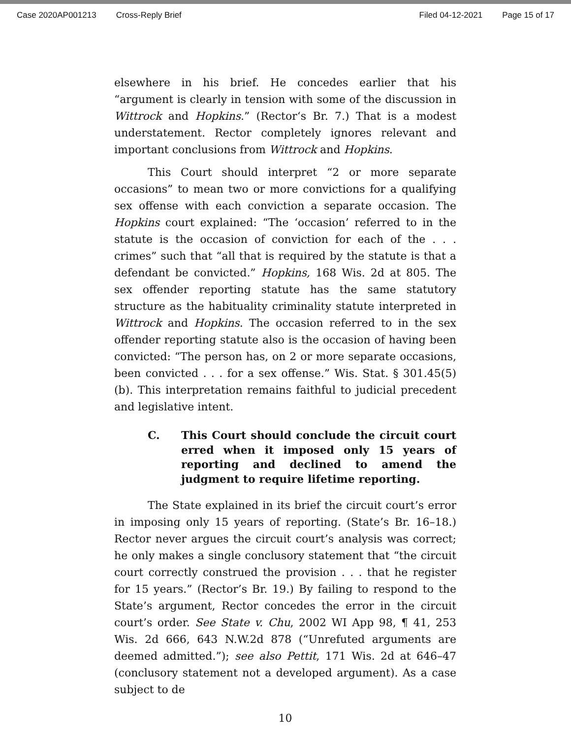Case 2020AP001213 Cross-Reply Brief Filed 04-12-2021 Page 15 of 17
elsewhere in his brief. He concedes earlier that his “argument is clearly in tension with some of the discussion in Wittrock and Hopkins.” (Rector‘s Br. 7.) That is a modest understatement. Rector completely ignores relevant and important conclusions from Wittrock and Hopkins.
This Court should interpret “2 or more separate occasions” to mean two or more convictions for a qualifying sex offense with each conviction a separate occasion. The Hopkins court explained: “The ‘occasion’ referred to in the statute is the occasion of conviction for each of the . . . crimes” such that “all that is required by the statute is that a defendant be convicted.” Hopkins, 168 Wis. 2d at 805. The sex offender reporting statute has the same statutory structure as the habituality criminality statute interpreted in Wittrock and Hopkins. The occasion referred to in the sex offender reporting statute also is the occasion of having been convicted: “The person has, on 2 or more separate occasions, been convicted . . . for a sex offense.” Wis. Stat. § 301.45(5)(b). This interpretation remains faithful to judicial precedent and legislative intent.
C. This Court should conclude the circuit court erred when it imposed only 15 years of reporting and declined to amend the judgment to require lifetime reporting.
The State explained in its brief the circuit court’s error in imposing only 15 years of reporting. (State’s Br. 16–18.) Rector never argues the circuit court’s analysis was correct; he only makes a single conclusory statement that “the circuit court correctly construed the provision . . . that he register for 15 years.” (Rector’s Br. 19.) By failing to respond to the State’s argument, Rector concedes the error in the circuit court’s order. See State v. Chu, 2002 WI App 98, ¶ 41, 253 Wis. 2d 666, 643 N.W.2d 878 (“Unrefuted arguments are deemed admitted.”); see also Pettit, 171 Wis. 2d at 646–47 (conclusory statement not a developed argument). As a case subject to de
10